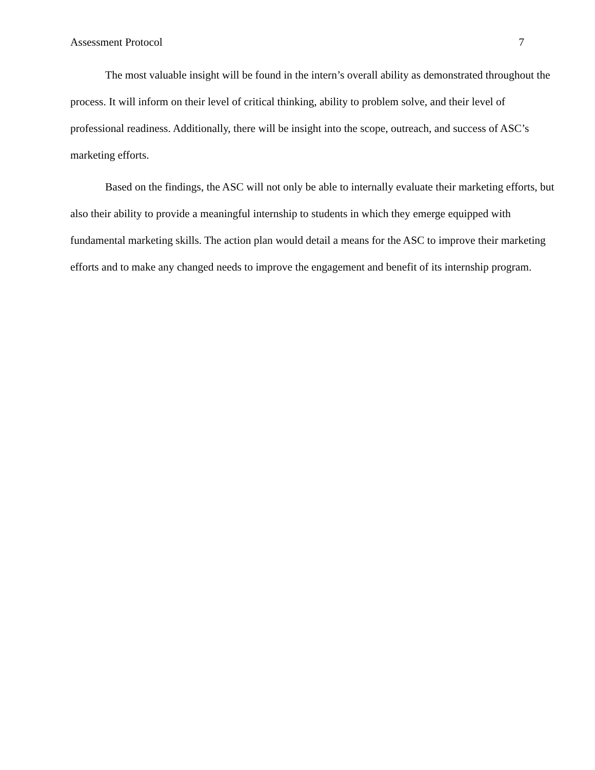Assessment Protocol 7
The most valuable insight will be found in the intern’s overall ability as demonstrated throughout the process. It will inform on their level of critical thinking, ability to problem solve, and their level of professional readiness. Additionally, there will be insight into the scope, outreach, and success of ASC’s marketing efforts.
Based on the findings, the ASC will not only be able to internally evaluate their marketing efforts, but also their ability to provide a meaningful internship to students in which they emerge equipped with fundamental marketing skills. The action plan would detail a means for the ASC to improve their marketing efforts and to make any changed needs to improve the engagement and benefit of its internship program.